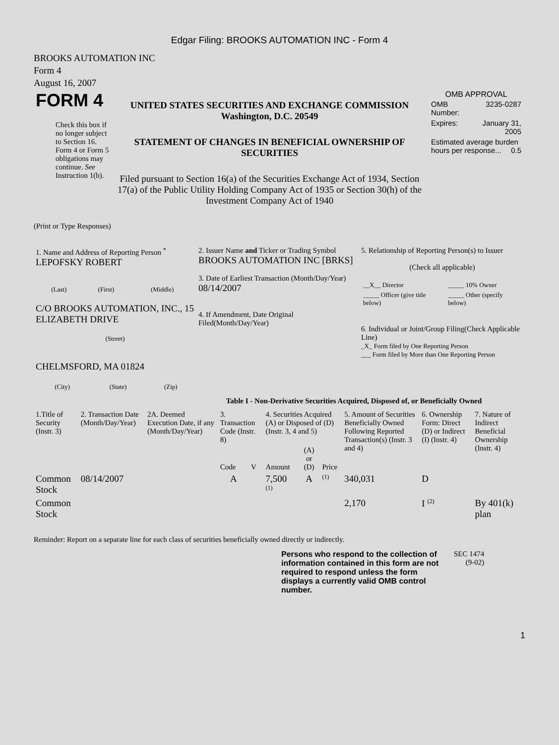Edgar Filing: BROOKS AUTOMATION INC - Form 4
BROOKS AUTOMATION INC
Form 4
August 16, 2007
| FORM 4 Check this box if no longer subject to Section 16. Form 4 or Form 5 obligations may continue. See Instruction 1(b). | UNITED STATES SECURITIES AND EXCHANGE COMMISSION Washington, D.C. 20549 STATEMENT OF CHANGES IN BENEFICIAL OWNERSHIP OF SECURITIES Filed pursuant to Section 16(a) of the Securities Exchange Act of 1934, Section 17(a) of the Public Utility Holding Company Act of 1935 or Section 30(h) of the Investment Company Act of 1940 | OMB APPROVAL / OMB Number: / 3235-0287 / / Expires: / January 31, 2005 / / Estimated average burden hours per response... 0.5 / / |
(Print or Type Responses)
| 1. Name and Address of Reporting Person <sup>*</sup> LEPOFSKY ROBERT / (Last) / (First) / (Middle) / C/O BROOKS AUTOMATION, INC., 15 ELIZABETH DRIVE (Street) CHELMSFORD, MA 01824 / (City) / (State) / (Zip) / | 2. Issuer Name and Ticker or Trading Symbol BROOKS AUTOMATION INC [BRKS] 3. Date of Earliest Transaction (Month/Day/Year) 08/14/2007 4. If Amendment, Date Original Filed(Month/Day/Year) | 5. Relationship of Reporting Person(s) to Issuer (Check all applicable) / __X__ Director / _____ 10% Owner / / _____ Officer (give title below) / _____ Other (specify below) / 6. Individual or Joint/Group Filing(Check Applicable Line) _X_ Form filed by One Reporting Person ___ Form filed by More than One Reporting Person |
Table I - Non-Derivative Securities Acquired, Disposed of, or Beneficially Owned
| 1.Title of Security (Instr. 3) | 2. Transaction Date (Month/Day/Year) | 2A. Deemed Execution Date, if any (Month/Day/Year) | 3. Transaction Code (Instr. 8) | | 4. Securities Acquired (A) or Disposed of (D) (Instr. 3, 4 and 5) | | | 5. Amount of Securities Beneficially Owned Following Reported Transaction(s) (Instr. 3 and 4) | 6. Ownership Form: Direct (D) or Indirect (I) (Instr. 4) | 7. Nature of Indirect Beneficial Ownership (Instr. 4) |
| --- | --- | --- | --- | --- | --- | --- | --- | --- | --- | --- |
| | | | Code | V | Amount | (A) or (D) | Price | | | |
| Common Stock | 08/14/2007 | | A | | 7,500 <sup>(1)</sup> | A | <sup>(1)</sup> | 340,031 | D | |
| Common Stock | | | | | | | | 2,170 | I <sup>(2)</sup> | By 401(k) plan |
Reminder: Report on a separate line for each class of securities beneficially owned directly or indirectly.
| Persons who respond to the collection of information contained in this form are not required to respond unless the form displays a currently valid OMB control number. | SEC 1474 (9-02) |
1